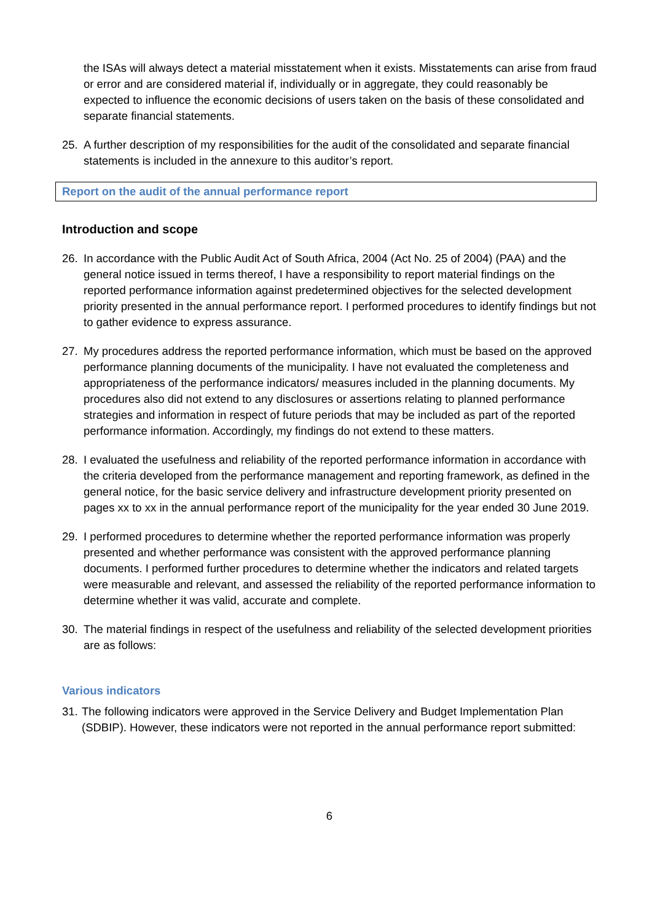the ISAs will always detect a material misstatement when it exists. Misstatements can arise from fraud or error and are considered material if, individually or in aggregate, they could reasonably be expected to influence the economic decisions of users taken on the basis of these consolidated and separate financial statements.
25. A further description of my responsibilities for the audit of the consolidated and separate financial statements is included in the annexure to this auditor’s report.
Report on the audit of the annual performance report
Introduction and scope
26. In accordance with the Public Audit Act of South Africa, 2004 (Act No. 25 of 2004) (PAA) and the general notice issued in terms thereof, I have a responsibility to report material findings on the reported performance information against predetermined objectives for the selected development priority presented in the annual performance report. I performed procedures to identify findings but not to gather evidence to express assurance.
27. My procedures address the reported performance information, which must be based on the approved performance planning documents of the municipality. I have not evaluated the completeness and appropriateness of the performance indicators/ measures included in the planning documents. My procedures also did not extend to any disclosures or assertions relating to planned performance strategies and information in respect of future periods that may be included as part of the reported performance information. Accordingly, my findings do not extend to these matters.
28. I evaluated the usefulness and reliability of the reported performance information in accordance with the criteria developed from the performance management and reporting framework, as defined in the general notice, for the basic service delivery and infrastructure development priority presented on pages xx to xx in the annual performance report of the municipality for the year ended 30 June 2019.
29. I performed procedures to determine whether the reported performance information was properly presented and whether performance was consistent with the approved performance planning documents. I performed further procedures to determine whether the indicators and related targets were measurable and relevant, and assessed the reliability of the reported performance information to determine whether it was valid, accurate and complete.
30. The material findings in respect of the usefulness and reliability of the selected development priorities are as follows:
Various indicators
31. The following indicators were approved in the Service Delivery and Budget Implementation Plan (SDBIP). However, these indicators were not reported in the annual performance report submitted:
6